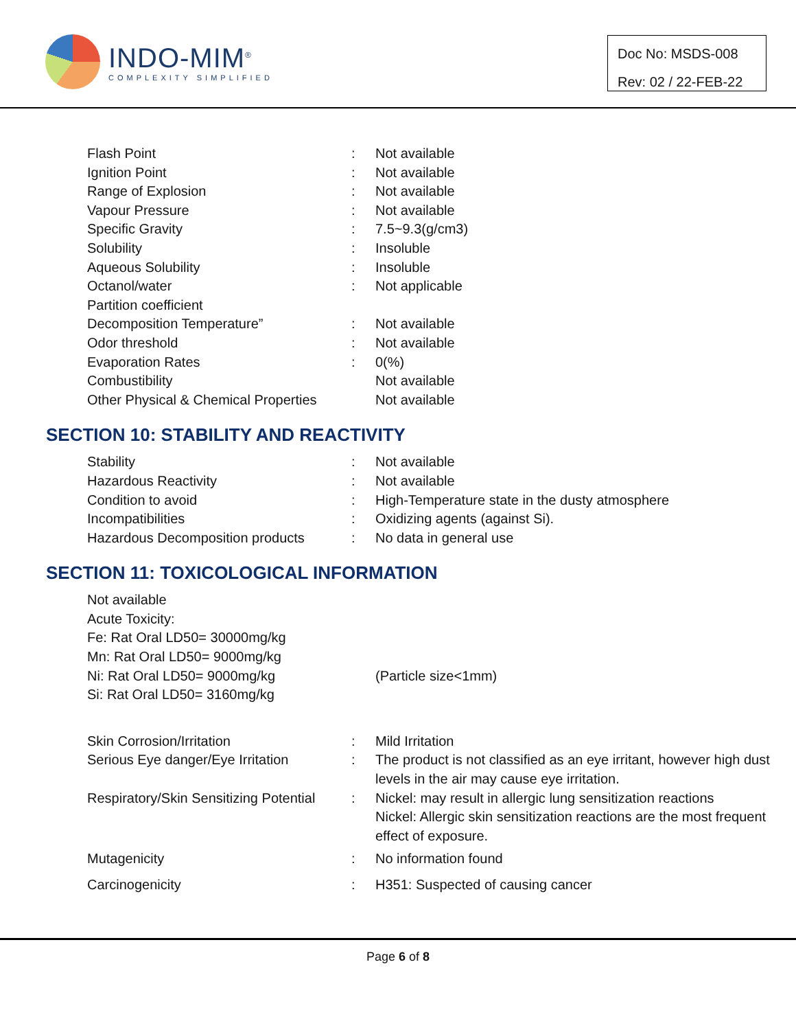INDO-MIM<sup>®</sup>
COMPLEXITY SIMPLIFIED
Doc No: MSDS-008
Rev: 02 / 22-FEB-22
| Flash Point | : | Not available |
| Ignition Point | : | Not available |
| Range of Explosion | : | Not available |
| Vapour Pressure | : | Not available |
| Specific Gravity | : | 7.5~9.3(g/cm3) |
| Solubility | : | Insoluble |
| Aqueous Solubility | : | Insoluble |
| Octanol/water Partition coefficient | : | Not applicable |
| Decomposition Temperature” | : | Not available |
| Odor threshold | : | Not available |
| Evaporation Rates | : | 0(%) |
| Combustibility | | Not available |
| Other Physical & Chemical Properties | | Not available |
SECTION 10: STABILITY AND REACTIVITY
| Stability | : | Not available |
| Hazardous Reactivity | : | Not available |
| Condition to avoid | : | High-Temperature state in the dusty atmosphere |
| Incompatibilities | : | Oxidizing agents (against Si). |
| Hazardous Decomposition products | : | No data in general use |
SECTION 11: TOXICOLOGICAL INFORMATION
| Not available Acute Toxicity: Fe: Rat Oral LD50= 30000mg/kg Mn: Rat Oral LD50= 9000mg/kg Ni: Rat Oral LD50= 9000mg/kg Si: Rat Oral LD50= 3160mg/kg | | (Particle size<1mm) |
| Skin Corrosion/Irritation | : | Mild Irritation |
| Serious Eye danger/Eye Irritation | : | The product is not classified as an eye irritant, however high dust levels in the air may cause eye irritation. |
| Respiratory/Skin Sensitizing Potential | : | Nickel: may result in allergic lung sensitization reactions Nickel: Allergic skin sensitization reactions are the most frequent effect of exposure. |
| Mutagenicity | : | No information found |
| Carcinogenicity | : | H351: Suspected of causing cancer |
Page 6 of 8